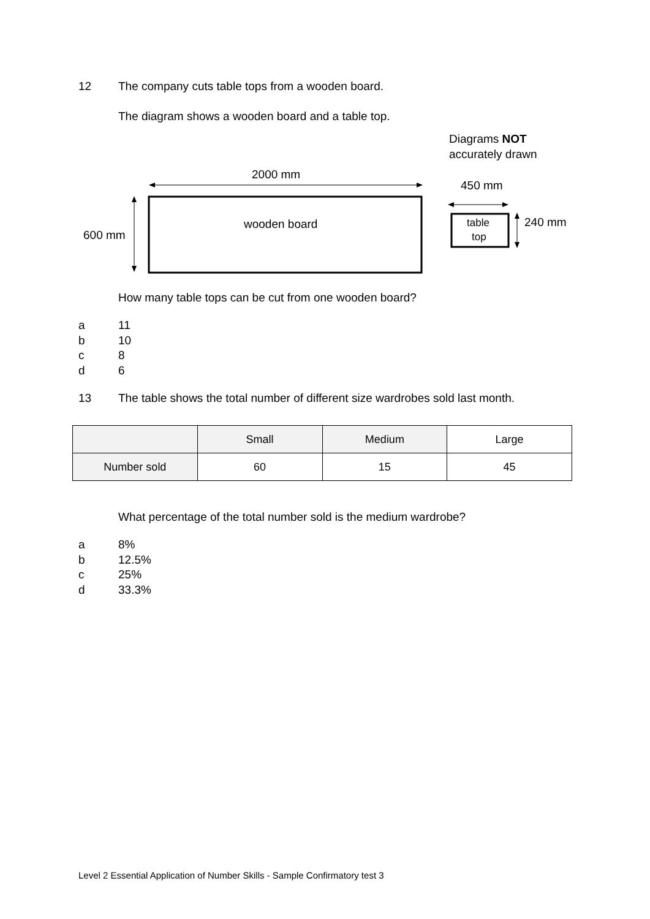12 The company cuts table tops from a wooden board.
The diagram shows a wooden board and a table top.
Diagrams NOT
accurately drawn
2000 mm
450 mm
wooden board
600 mm
240 mm
table
top
How many table tops can be cut from one wooden board?
a 11
b 10
c 8
d 6
13 The table shows the total number of different size wardrobes sold last month.
| | Small | Medium | Large |
| --- | --- | --- | --- |
| Number sold | 60 | 15 | 45 |
What percentage of the total number sold is the medium wardrobe?
a 8%
b 12.5%
c 25%
d 33.3%
Level 2 Essential Application of Number Skills - Sample Confirmatory test 3